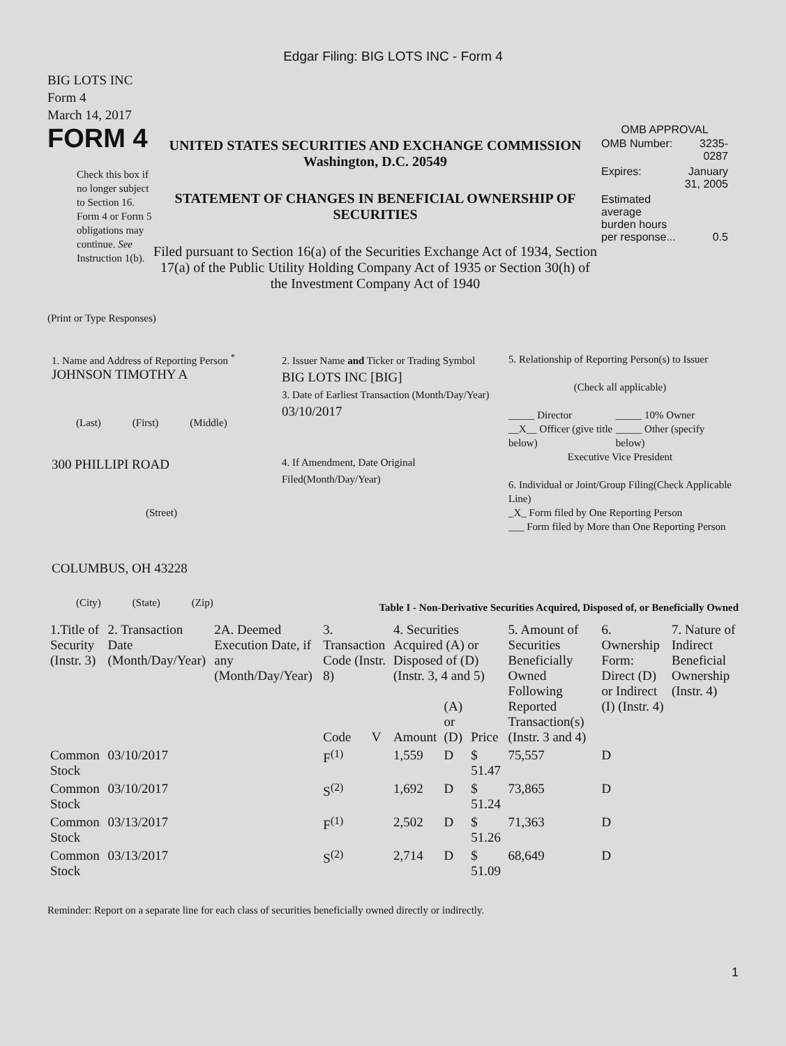Edgar Filing: BIG LOTS INC - Form 4
BIG LOTS INC
Form 4
March 14, 2017
FORM 4
Check this box if no longer subject to Section 16. Form 4 or Form 5 obligations may continue. See Instruction 1(b).
UNITED STATES SECURITIES AND EXCHANGE COMMISSION
Washington, D.C. 20549
STATEMENT OF CHANGES IN BENEFICIAL OWNERSHIP OF SECURITIES
Filed pursuant to Section 16(a) of the Securities Exchange Act of 1934, Section 17(a) of the Public Utility Holding Company Act of 1935 or Section 30(h) of the Investment Company Act of 1940
OMB APPROVAL
| OMB Number: | 3235-0287 |
| Expires: | January 31, 2005 |
| Estimated average burden hours per response... | 0.5 |
(Print or Type Responses)
1. Name and Address of Reporting Person <sup>*</sup>
JOHNSON TIMOTHY A
(Last) (First) (Middle)
300 PHILLIPI ROAD
(Street)
COLUMBUS, OH 43228
(City) (State) (Zip)
2. Issuer Name and Ticker or Trading Symbol
BIG LOTS INC [BIG]
3. Date of Earliest Transaction (Month/Day/Year)
03/10/2017
4. If Amendment, Date Original Filed(Month/Day/Year)
5. Relationship of Reporting Person(s) to Issuer
(Check all applicable)
_____ Director
__X__ Officer (give title below)
_____ 10% Owner
_____ Other (specify below)
Executive Vice President
6. Individual or Joint/Group Filing(Check Applicable Line)
_X_ Form filed by One Reporting Person
___ Form filed by More than One Reporting Person
Table I - Non-Derivative Securities Acquired, Disposed of, or Beneficially Owned
| 1.Title of Security (Instr. 3) | 2. Transaction Date (Month/Day/Year) | 2A. Deemed Execution Date, if any (Month/Day/Year) | 3. Transaction Code (Instr. 8) | | 4. Securities Acquired (A) or Disposed of (D) (Instr. 3, 4 and 5) | | | 5. Amount of Securities Beneficially Owned Following Reported Transaction(s) (Instr. 3 and 4) | 6. Ownership Form: Direct (D) or Indirect (I) (Instr. 4) | 7. Nature of Indirect Beneficial Ownership (Instr. 4) |
| | | | Code | V | Amount | (A) or (D) | Price | | | |
| Common Stock | 03/10/2017 | | F<sup>(1)</sup> | | 1,559 | D | $ 51.47 | 75,557 | D | |
| Common Stock | 03/10/2017 | | S<sup>(2)</sup> | | 1,692 | D | $ 51.24 | 73,865 | D | |
| Common Stock | 03/13/2017 | | F<sup>(1)</sup> | | 2,502 | D | $ 51.26 | 71,363 | D | |
| Common Stock | 03/13/2017 | | S<sup>(2)</sup> | | 2,714 | D | $ 51.09 | 68,649 | D | |
Reminder: Report on a separate line for each class of securities beneficially owned directly or indirectly.
1